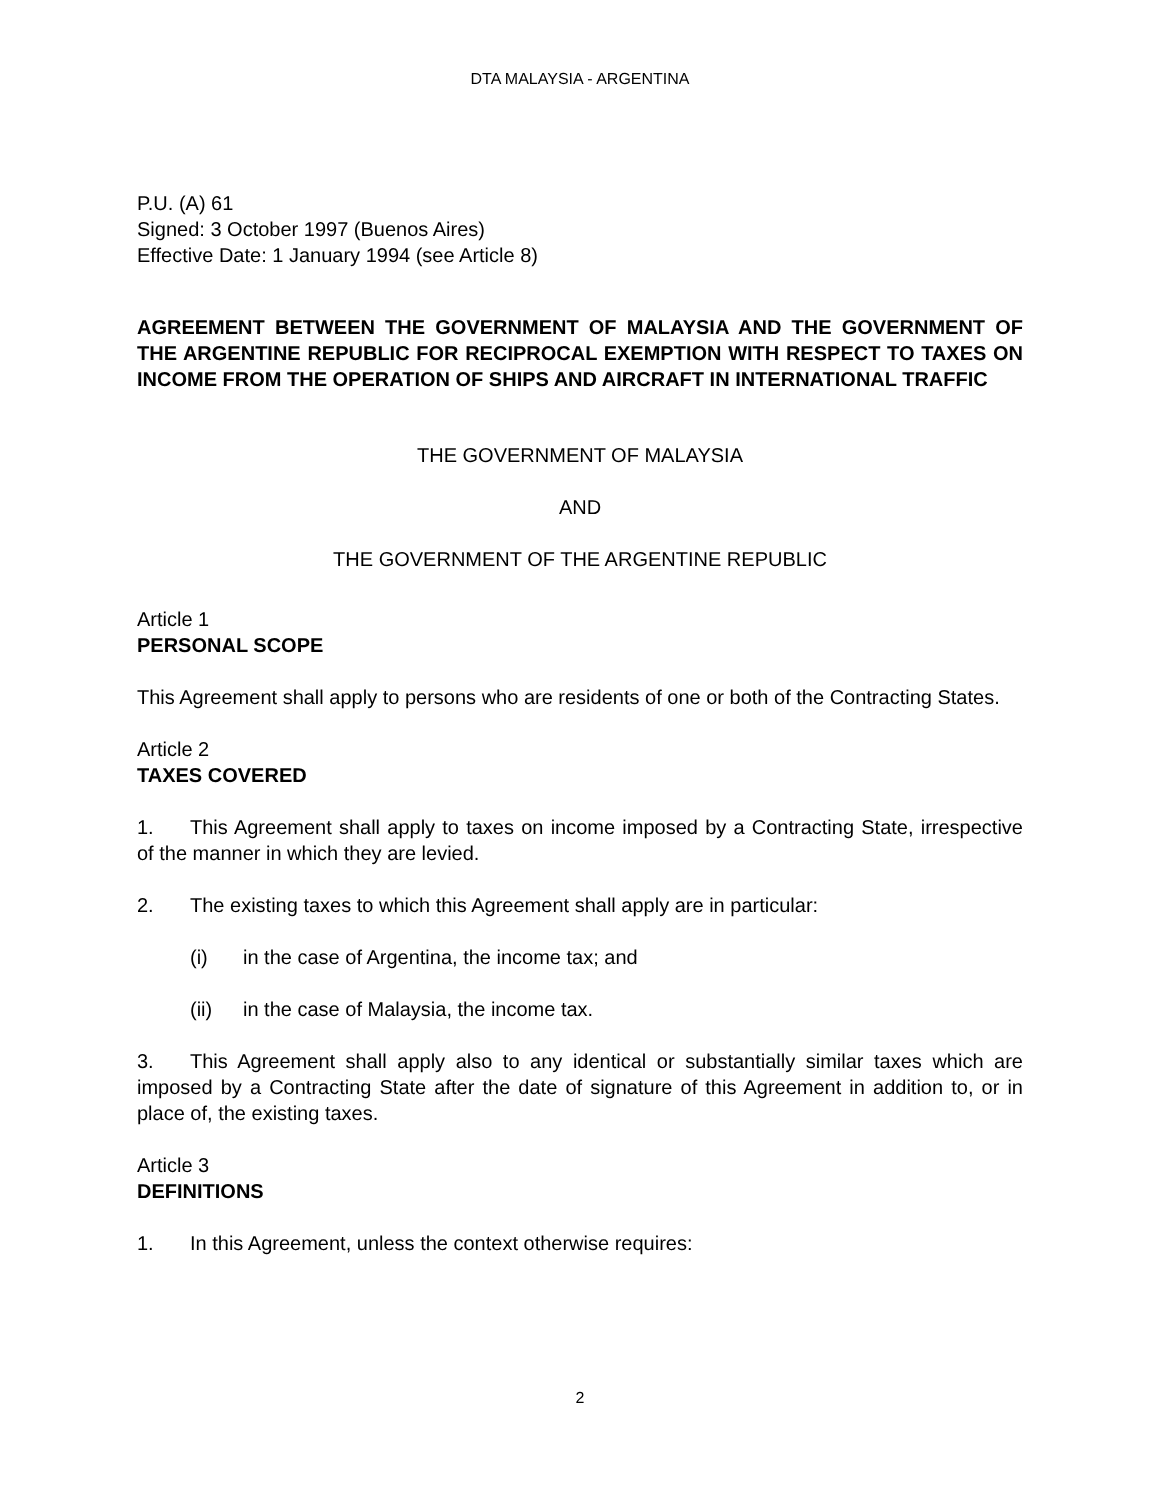DTA MALAYSIA - ARGENTINA
P.U. (A) 61
Signed: 3 October 1997 (Buenos Aires)
Effective Date: 1 January 1994 (see Article 8)
AGREEMENT BETWEEN THE GOVERNMENT OF MALAYSIA AND THE GOVERNMENT OF THE ARGENTINE REPUBLIC FOR RECIPROCAL EXEMPTION WITH RESPECT TO TAXES ON INCOME FROM THE OPERATION OF SHIPS AND AIRCRAFT IN INTERNATIONAL TRAFFIC
THE GOVERNMENT OF MALAYSIA
AND
THE GOVERNMENT OF THE ARGENTINE REPUBLIC
Article 1
PERSONAL SCOPE
This Agreement shall apply to persons who are residents of one or both of the Contracting States.
Article 2
TAXES COVERED
1. This Agreement shall apply to taxes on income imposed by a Contracting State, irrespective of the manner in which they are levied.
2. The existing taxes to which this Agreement shall apply are in particular:
(i) in the case of Argentina, the income tax; and
(ii) in the case of Malaysia, the income tax.
3. This Agreement shall apply also to any identical or substantially similar taxes which are imposed by a Contracting State after the date of signature of this Agreement in addition to, or in place of, the existing taxes.
Article 3
DEFINITIONS
1. In this Agreement, unless the context otherwise requires:
2